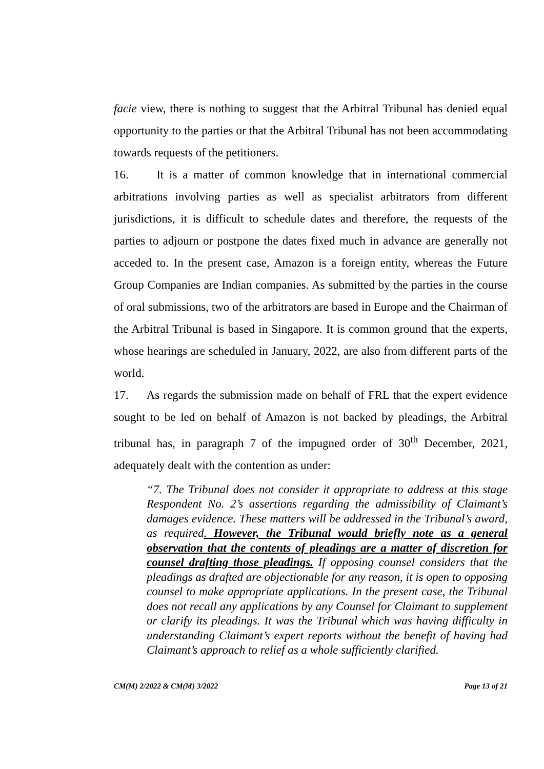facie view, there is nothing to suggest that the Arbitral Tribunal has denied equal opportunity to the parties or that the Arbitral Tribunal has not been accommodating towards requests of the petitioners.
16. It is a matter of common knowledge that in international commercial arbitrations involving parties as well as specialist arbitrators from different jurisdictions, it is difficult to schedule dates and therefore, the requests of the parties to adjourn or postpone the dates fixed much in advance are generally not acceded to. In the present case, Amazon is a foreign entity, whereas the Future Group Companies are Indian companies. As submitted by the parties in the course of oral submissions, two of the arbitrators are based in Europe and the Chairman of the Arbitral Tribunal is based in Singapore. It is common ground that the experts, whose hearings are scheduled in January, 2022, are also from different parts of the world.
17. As regards the submission made on behalf of FRL that the expert evidence sought to be led on behalf of Amazon is not backed by pleadings, the Arbitral tribunal has, in paragraph 7 of the impugned order of 30<sup>th</sup> December, 2021, adequately dealt with the contention as under:
“7. The Tribunal does not consider it appropriate to address at this stage Respondent No. 2’s assertions regarding the admissibility of Claimant’s damages evidence. These matters will be addressed in the Tribunal’s award, as required. However, the Tribunal would briefly note as a general observation that the contents of pleadings are a matter of discretion for counsel drafting those pleadings. If opposing counsel considers that the pleadings as drafted are objectionable for any reason, it is open to opposing counsel to make appropriate applications. In the present case, the Tribunal does not recall any applications by any Counsel for Claimant to supplement or clarify its pleadings. It was the Tribunal which was having difficulty in understanding Claimant’s expert reports without the benefit of having had Claimant’s approach to relief as a whole sufficiently clarified.
CM(M) 2/2022 & CM(M) 3/2022 Page 13 of 21